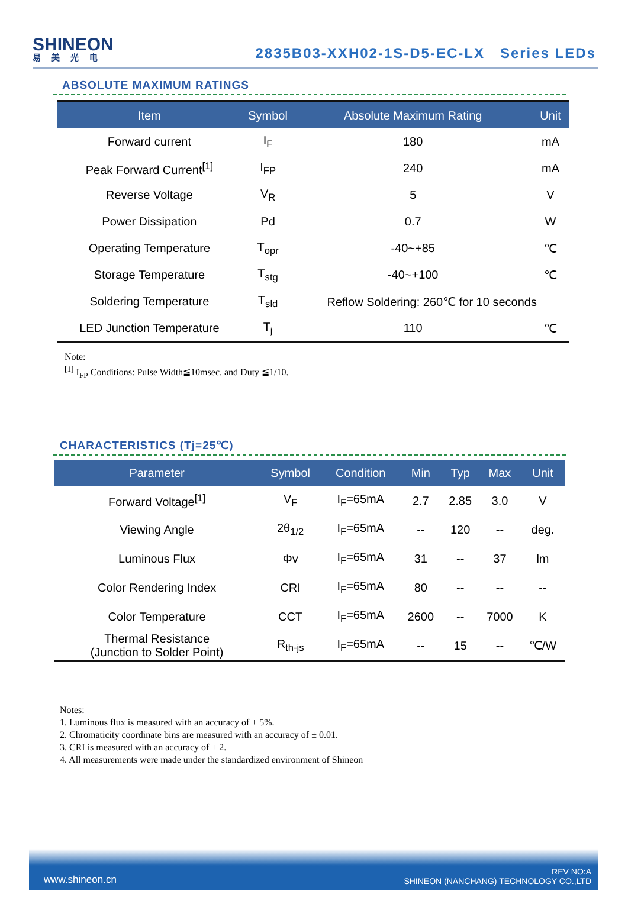SHINEON
易美光电
2835B03-XXH02-1S-D5-EC-LX Series LEDs
ABSOLUTE MAXIMUM RATINGS
| Item | Symbol | Absolute Maximum Rating | Unit |
| --- | --- | --- | --- |
| Forward current | I<sub>F</sub> | 180 | mA |
| Peak Forward Current<sup>[1]</sup> | I<sub>FP</sub> | 240 | mA |
| Reverse Voltage | V<sub>R</sub> | 5 | V |
| Power Dissipation | Pd | 0.7 | W |
| Operating Temperature | T<sub>opr</sub> | -40~+85 | ℃ |
| Storage Temperature | T<sub>stg</sub> | -40~+100 | ℃ |
| Soldering Temperature | T<sub>sld</sub> | Reflow Soldering: 260℃ for 10 seconds | |
| LED Junction Temperature | T<sub>j</sub> | 110 | ℃ |
Note:
<sup>[1]</sup> I<sub>FP</sub> Conditions: Pulse Width≦10msec. and Duty ≦1/10.
CHARACTERISTICS (Tj=25℃)
| Parameter | Symbol | Condition | Min | Typ | Max | Unit |
| --- | --- | --- | --- | --- | --- | --- |
| Forward Voltage<sup>[1]</sup> | V<sub>F</sub> | I<sub>F</sub>=65mA | 2.7 | 2.85 | 3.0 | V |
| Viewing Angle | 2θ<sub>1/2</sub> | I<sub>F</sub>=65mA | -- | 120 | -- | deg. |
| Luminous Flux | Φv | I<sub>F</sub>=65mA | 31 | -- | 37 | lm |
| Color Rendering Index | CRI | I<sub>F</sub>=65mA | 80 | -- | -- | -- |
| Color Temperature | CCT | I<sub>F</sub>=65mA | 2600 | -- | 7000 | K |
| Thermal Resistance (Junction to Solder Point) | R<sub>th-js</sub> | I<sub>F</sub>=65mA | -- | 15 | -- | ℃/W |
Notes:
1. Luminous flux is measured with an accuracy of ± 5%.
2. Chromaticity coordinate bins are measured with an accuracy of ± 0.01.
3. CRI is measured with an accuracy of ± 2.
4. All measurements were made under the standardized environment of Shineon
www.shineon.cn REV NO:A
SHINEON (NANCHANG) TECHNOLOGY CO.,LTD